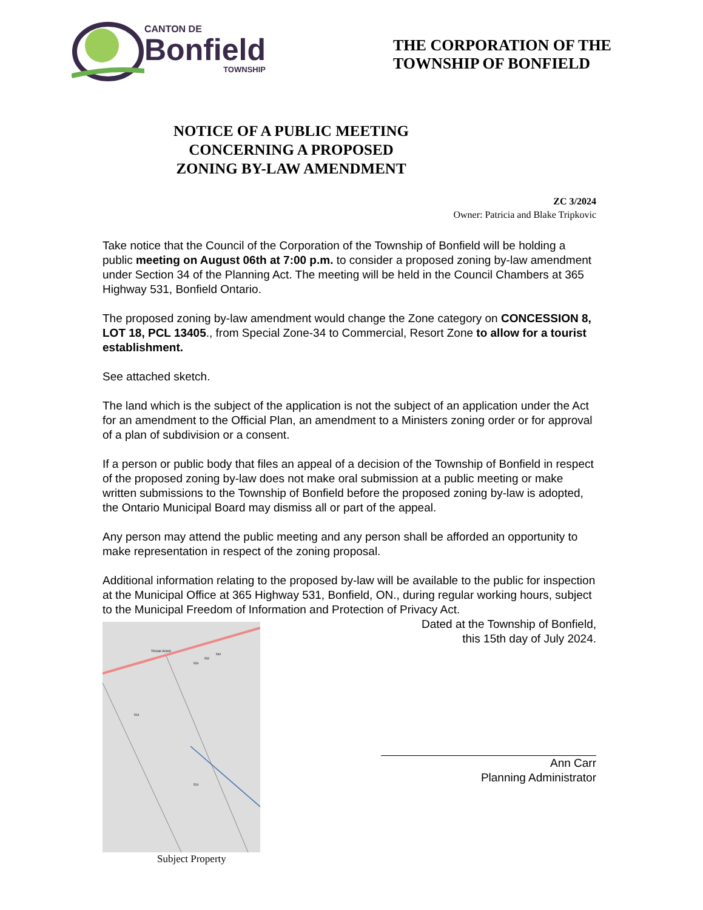CANTON DE
Bonfield
TOWNSHIP
THE CORPORATION OF THE
TOWNSHIP OF BONFIELD
NOTICE OF A PUBLIC MEETING
CONCERNING A PROPOSED
ZONING BY-LAW AMENDMENT
ZC 3/2024
Owner: Patricia and Blake Tripkovic
Take notice that the Council of the Corporation of the Township of Bonfield will be holding a public meeting on August 06th at 7:00 p.m. to consider a proposed zoning by-law amendment under Section 34 of the Planning Act. The meeting will be held in the Council Chambers at 365 Highway 531, Bonfield Ontario.
The proposed zoning by-law amendment would change the Zone category on CONCESSION 8, LOT 18, PCL 13405., from Special Zone-34 to Commercial, Resort Zone to allow for a tourist establishment.
See attached sketch.
The land which is the subject of the application is not the subject of an application under the Act for an amendment to the Official Plan, an amendment to a Ministers zoning order or for approval of a plan of subdivision or a consent.
If a person or public body that files an appeal of a decision of the Township of Bonfield in respect of the proposed zoning by-law does not make oral submission at a public meeting or make written submissions to the Township of Bonfield before the proposed zoning by-law is adopted, the Ontario Municipal Board may dismiss all or part of the appeal.
Any person may attend the public meeting and any person shall be afforded an opportunity to make representation in respect of the zoning proposal.
Additional information relating to the proposed by-law will be available to the public for inspection at the Municipal Office at 365 Highway 531, Bonfield, ON., during regular working hours, subject to the Municipal Freedom of Information and Protection of Privacy Act.
TRUNK ROAD
504
524
526
532
540
Dated at the Township of Bonfield,
this 15th day of July 2024.
Ann Carr
Planning Administrator
Subject Property